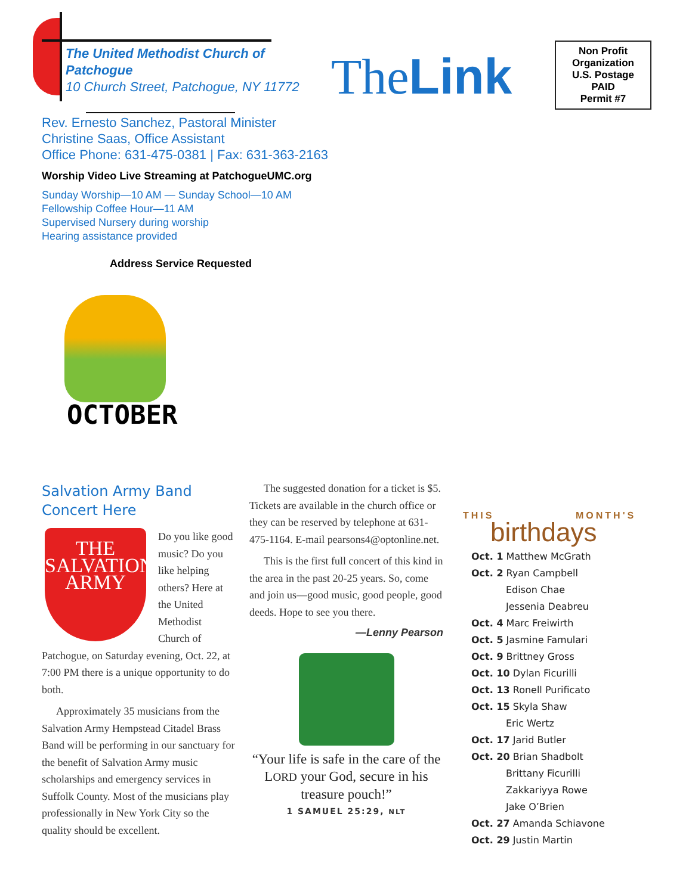The United Methodist Church of
Patchogue
10 Church Street, Patchogue, NY 11772
TheLink
Non Profit
Organization
U.S. Postage
PAID
Permit #7
Rev. Ernesto Sanchez, Pastoral Minister
Christine Saas, Office Assistant
Office Phone: 631-475-0381 | Fax: 631-363-2163
Worship Video Live Streaming at PatchogueUMC.org
Sunday Worship—10 AM — Sunday School—10 AM
Fellowship Coffee Hour—11 AM
Supervised Nursery during worship
Hearing assistance provided
Address Service Requested
OCTOBER
Salvation Army Band Concert Here
THE SALVATION ARMY
Do you like good music? Do you like helping others? Here at the United Methodist Church of Patchogue, on Saturday evening, Oct. 22, at 7:00 PM there is a unique opportunity to do both.
Approximately 35 musicians from the Salvation Army Hempstead Citadel Brass Band will be performing in our sanctuary for the benefit of Salvation Army music scholarships and emergency services in Suffolk County. Most of the musicians play professionally in New York City so the quality should be excellent.
The suggested donation for a ticket is $5. Tickets are available in the church office or they can be reserved by telephone at 631-475-1164. E-mail pearsons4@optonline.net.
This is the first full concert of this kind in the area in the past 20-25 years. So, come and join us—good music, good people, good deeds. Hope to see you there.
—Lenny Pearson
“Your life is safe in the care of the LORD your God, secure in his treasure pouch!”
1 SAMUEL 25:29, NLT
THIS MONTH'S
birthdays
Oct. 1 Matthew McGrath
Oct. 2 Ryan Campbell
Edison Chae
Jessenia Deabreu
Oct. 4 Marc Freiwirth
Oct. 5 Jasmine Famulari
Oct. 9 Brittney Gross
Oct. 10 Dylan Ficurilli
Oct. 13 Ronell Purificato
Oct. 15 Skyla Shaw
Eric Wertz
Oct. 17 Jarid Butler
Oct. 20 Brian Shadbolt
Brittany Ficurilli
Zakkariyya Rowe
Jake O’Brien
Oct. 27 Amanda Schiavone
Oct. 29 Justin Martin